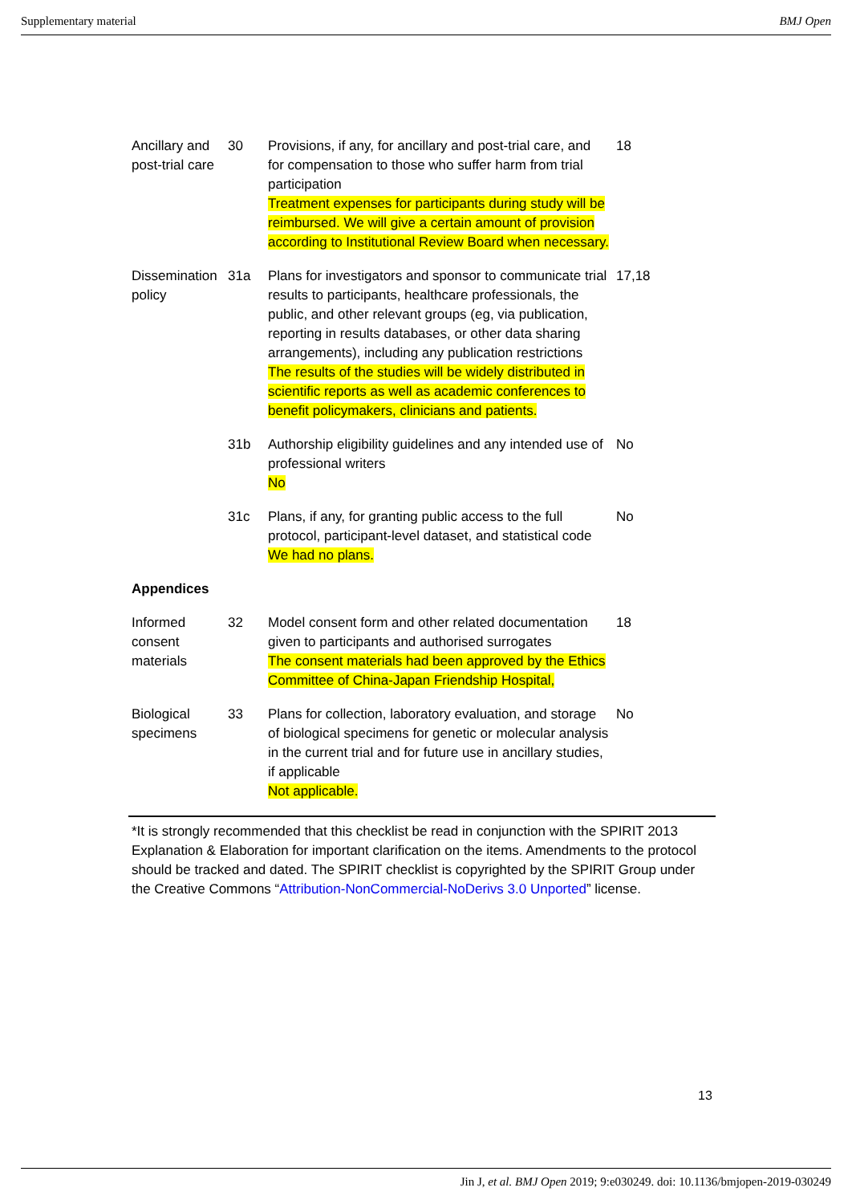Supplementary material BMJ Open
| Ancillary and post-trial care | 30 | Provisions, if any, for ancillary and post-trial care, and for compensation to those who suffer harm from trial participation Treatment expenses for participants during study will be reimbursed. We will give a certain amount of provision according to Institutional Review Board when necessary. | 18 |
| Dissemination policy | 31a | Plans for investigators and sponsor to communicate trial results to participants, healthcare professionals, the public, and other relevant groups (eg, via publication, reporting in results databases, or other data sharing arrangements), including any publication restrictions The results of the studies will be widely distributed in scientific reports as well as academic conferences to benefit policymakers, clinicians and patients. | 17,18 |
| | 31b | Authorship eligibility guidelines and any intended use of professional writers No | No |
| | 31c | Plans, if any, for granting public access to the full protocol, participant-level dataset, and statistical code We had no plans. | No |
| Appendices | | | |
| Informed consent materials | 32 | Model consent form and other related documentation given to participants and authorised surrogates The consent materials had been approved by the Ethics Committee of China-Japan Friendship Hospital, | 18 |
| Biological specimens | 33 | Plans for collection, laboratory evaluation, and storage of biological specimens for genetic or molecular analysis in the current trial and for future use in ancillary studies, if applicable Not applicable. | No |
*It is strongly recommended that this checklist be read in conjunction with the SPIRIT 2013 Explanation & Elaboration for important clarification on the items. Amendments to the protocol should be tracked and dated. The SPIRIT checklist is copyrighted by the SPIRIT Group under the Creative Commons “Attribution-NonCommercial-NoDerivs 3.0 Unported” license.
13
Jin J, et al. BMJ Open 2019; 9:e030249. doi: 10.1136/bmjopen-2019-030249